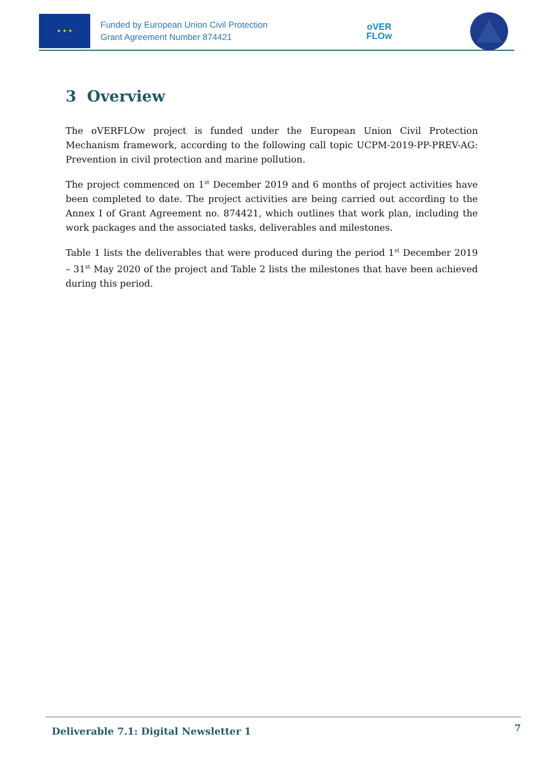★ ★ ★
Funded by European Union Civil Protection
Grant Agreement Number 874421
oVER
FLOw
3 Overview
The oVERFLOw project is funded under the European Union Civil Protection Mechanism framework, according to the following call topic UCPM-2019-PP-PREV-AG: Prevention in civil protection and marine pollution.
The project commenced on 1<sup>st</sup> December 2019 and 6 months of project activities have been completed to date. The project activities are being carried out according to the Annex I of Grant Agreement no. 874421, which outlines that work plan, including the work packages and the associated tasks, deliverables and milestones.
Table 1 lists the deliverables that were produced during the period 1<sup>st</sup> December 2019 – 31<sup>st</sup> May 2020 of the project and Table 2 lists the milestones that have been achieved during this period.
Deliverable 7.1: Digital Newsletter 1 7